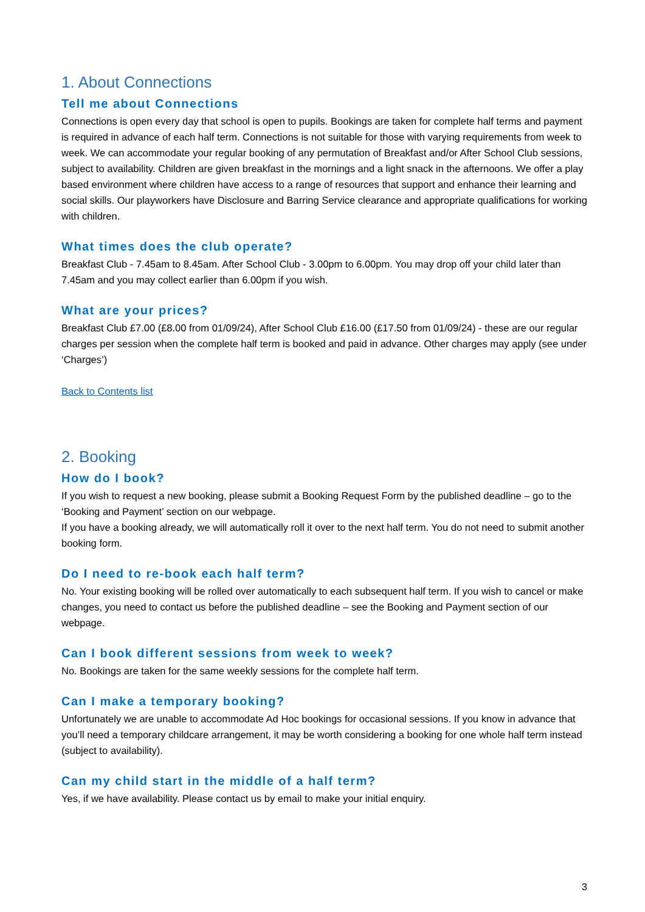1. About Connections
Tell me about Connections
Connections is open every day that school is open to pupils. Bookings are taken for complete half terms and payment is required in advance of each half term. Connections is not suitable for those with varying requirements from week to week. We can accommodate your regular booking of any permutation of Breakfast and/or After School Club sessions, subject to availability. Children are given breakfast in the mornings and a light snack in the afternoons. We offer a play based environment where children have access to a range of resources that support and enhance their learning and social skills. Our playworkers have Disclosure and Barring Service clearance and appropriate qualifications for working with children.
What times does the club operate?
Breakfast Club - 7.45am to 8.45am. After School Club - 3.00pm to 6.00pm. You may drop off your child later than 7.45am and you may collect earlier than 6.00pm if you wish.
What are your prices?
Breakfast Club £7.00 (£8.00 from 01/09/24), After School Club £16.00 (£17.50 from 01/09/24) - these are our regular charges per session when the complete half term is booked and paid in advance. Other charges may apply (see under ‘Charges’)
Back to Contents list
2. Booking
How do I book?
If you wish to request a new booking, please submit a Booking Request Form by the published deadline – go to the ‘Booking and Payment’ section on our webpage.
If you have a booking already, we will automatically roll it over to the next half term. You do not need to submit another booking form.
Do I need to re-book each half term?
No. Your existing booking will be rolled over automatically to each subsequent half term. If you wish to cancel or make changes, you need to contact us before the published deadline – see the Booking and Payment section of our webpage.
Can I book different sessions from week to week?
No. Bookings are taken for the same weekly sessions for the complete half term.
Can I make a temporary booking?
Unfortunately we are unable to accommodate Ad Hoc bookings for occasional sessions. If you know in advance that you’ll need a temporary childcare arrangement, it may be worth considering a booking for one whole half term instead (subject to availability).
Can my child start in the middle of a half term?
Yes, if we have availability. Please contact us by email to make your initial enquiry.
3